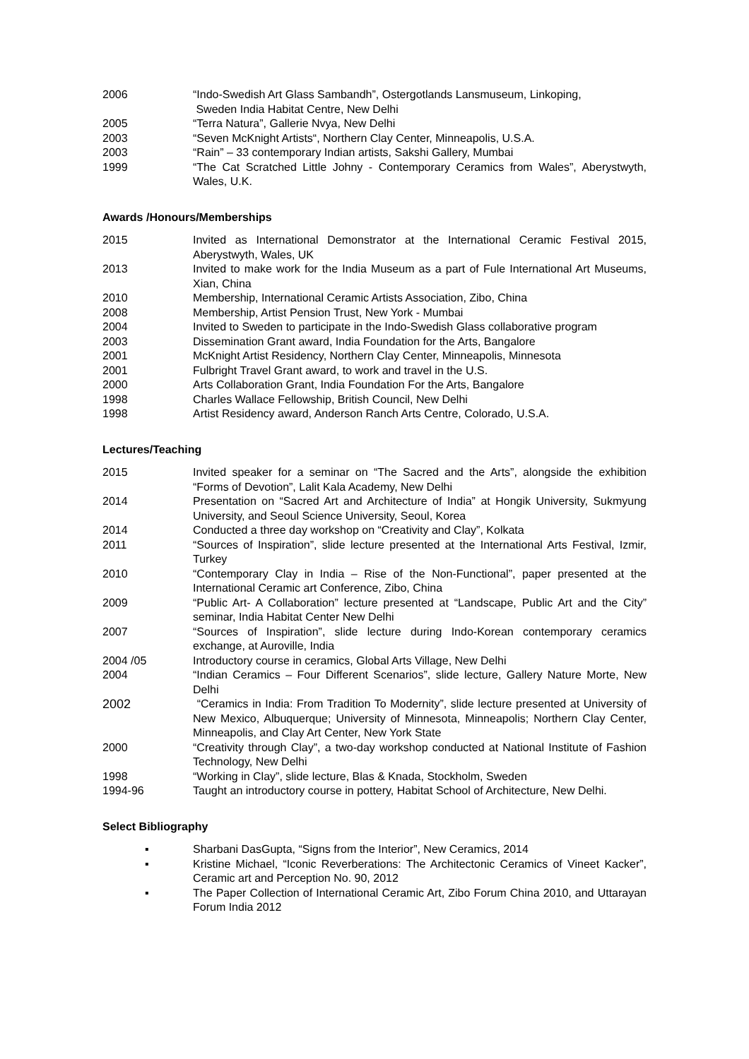2006 “Indo-Swedish Art Glass Sambandh”, Ostergotlands Lansmuseum, Linkoping,
Sweden India Habitat Centre, New Delhi
2005 “Terra Natura”, Gallerie Nvya, New Delhi
2003 “Seven McKnight Artists“, Northern Clay Center, Minneapolis, U.S.A.
2003 “Rain” – 33 contemporary Indian artists, Sakshi Gallery, Mumbai
1999 “The Cat Scratched Little Johny - Contemporary Ceramics from Wales”, Aberystwyth, Wales, U.K.
Awards /Honours/Memberships
2015 Invited as International Demonstrator at the International Ceramic Festival 2015, Aberystwyth, Wales, UK
2013 Invited to make work for the India Museum as a part of Fule International Art Museums, Xian, China
2010 Membership, International Ceramic Artists Association, Zibo, China
2008 Membership, Artist Pension Trust, New York - Mumbai
2004 Invited to Sweden to participate in the Indo-Swedish Glass collaborative program
2003 Dissemination Grant award, India Foundation for the Arts, Bangalore
2001 McKnight Artist Residency, Northern Clay Center, Minneapolis, Minnesota
2001 Fulbright Travel Grant award, to work and travel in the U.S.
2000 Arts Collaboration Grant, India Foundation For the Arts, Bangalore
1998 Charles Wallace Fellowship, British Council, New Delhi
1998 Artist Residency award, Anderson Ranch Arts Centre, Colorado, U.S.A.
Lectures/Teaching
2015 Invited speaker for a seminar on “The Sacred and the Arts”, alongside the exhibition “Forms of Devotion”, Lalit Kala Academy, New Delhi
2014 Presentation on “Sacred Art and Architecture of India” at Hongik University, Sukmyung University, and Seoul Science University, Seoul, Korea
2014 Conducted a three day workshop on “Creativity and Clay”, Kolkata
2011 “Sources of Inspiration”, slide lecture presented at the International Arts Festival, Izmir, Turkey
2010 “Contemporary Clay in India – Rise of the Non-Functional”, paper presented at the International Ceramic art Conference, Zibo, China
2009 “Public Art- A Collaboration” lecture presented at “Landscape, Public Art and the City” seminar, India Habitat Center New Delhi
2007 “Sources of Inspiration”, slide lecture during Indo-Korean contemporary ceramics exchange, at Auroville, India
2004 /05 Introductory course in ceramics, Global Arts Village, New Delhi
2004 “Indian Ceramics – Four Different Scenarios”, slide lecture, Gallery Nature Morte, New Delhi
2002 “Ceramics in India: From Tradition To Modernity”, slide lecture presented at University of New Mexico, Albuquerque; University of Minnesota, Minneapolis; Northern Clay Center, Minneapolis, and Clay Art Center, New York State
2000 “Creativity through Clay”, a two-day workshop conducted at National Institute of Fashion Technology, New Delhi
1998 “Working in Clay”, slide lecture, Blas & Knada, Stockholm, Sweden
1994-96 Taught an introductory course in pottery, Habitat School of Architecture, New Delhi.
Select Bibliography
▪ Sharbani DasGupta, “Signs from the Interior”, New Ceramics, 2014
▪ Kristine Michael, “Iconic Reverberations: The Architectonic Ceramics of Vineet Kacker”, Ceramic art and Perception No. 90, 2012
▪ The Paper Collection of International Ceramic Art, Zibo Forum China 2010, and Uttarayan Forum India 2012